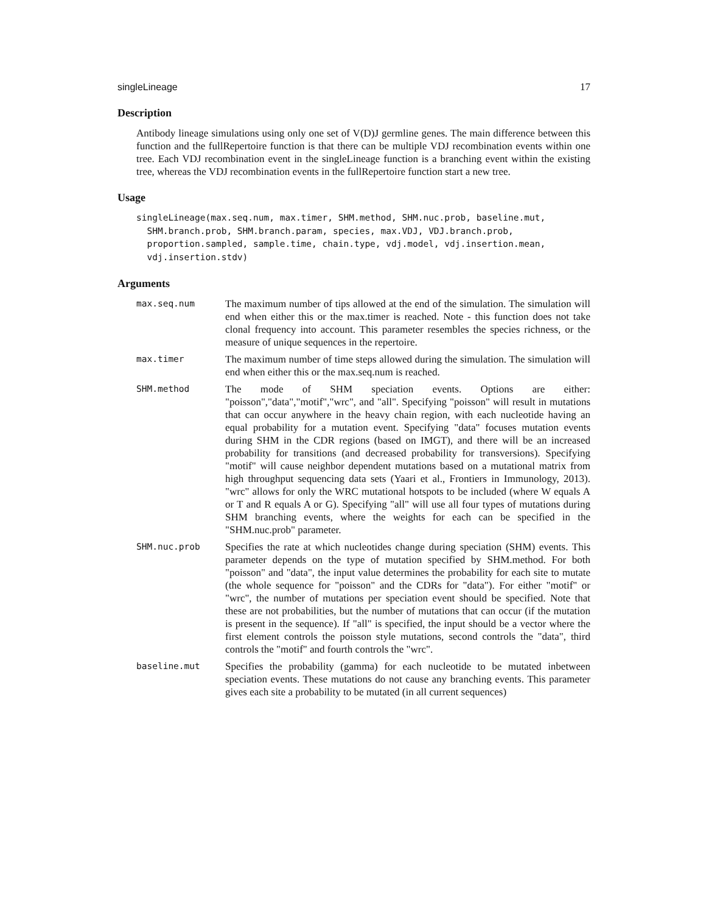singleLineage 17
Description
Antibody lineage simulations using only one set of V(D)J germline genes. The main difference between this function and the fullRepertoire function is that there can be multiple VDJ recombination events within one tree. Each VDJ recombination event in the singleLineage function is a branching event within the existing tree, whereas the VDJ recombination events in the fullRepertoire function start a new tree.
Usage
singleLineage(max.seq.num, max.timer, SHM.method, SHM.nuc.prob, baseline.mut,
  SHM.branch.prob, SHM.branch.param, species, max.VDJ, VDJ.branch.prob,
  proportion.sampled, sample.time, chain.type, vdj.model, vdj.insertion.mean,
  vdj.insertion.stdv)
Arguments
| max.seq.num | The maximum number of tips allowed at the end of the simulation. The simulation will end when either this or the max.timer is reached. Note - this function does not take clonal frequency into account. This parameter resembles the species richness, or the measure of unique sequences in the repertoire. |
| max.timer | The maximum number of time steps allowed during the simulation. The simulation will end when either this or the max.seq.num is reached. |
| SHM.method | The mode of SHM speciation events. Options are either: "poisson","data","motif","wrc", and "all". Specifying "poisson" will result in mutations that can occur anywhere in the heavy chain region, with each nucleotide having an equal probability for a mutation event. Specifying "data" focuses mutation events during SHM in the CDR regions (based on IMGT), and there will be an increased probability for transitions (and decreased probability for transversions). Specifying "motif" will cause neighbor dependent mutations based on a mutational matrix from high throughput sequencing data sets (Yaari et al., Frontiers in Immunology, 2013). "wrc" allows for only the WRC mutational hotspots to be included (where W equals A or T and R equals A or G). Specifying "all" will use all four types of mutations during SHM branching events, where the weights for each can be specified in the "SHM.nuc.prob" parameter. |
| SHM.nuc.prob | Specifies the rate at which nucleotides change during speciation (SHM) events. This parameter depends on the type of mutation specified by SHM.method. For both "poisson" and "data", the input value determines the probability for each site to mutate (the whole sequence for "poisson" and the CDRs for "data"). For either "motif" or "wrc", the number of mutations per speciation event should be specified. Note that these are not probabilities, but the number of mutations that can occur (if the mutation is present in the sequence). If "all" is specified, the input should be a vector where the first element controls the poisson style mutations, second controls the "data", third controls the "motif" and fourth controls the "wrc". |
| baseline.mut | Specifies the probability (gamma) for each nucleotide to be mutated inbetween speciation events. These mutations do not cause any branching events. This parameter gives each site a probability to be mutated (in all current sequences) |